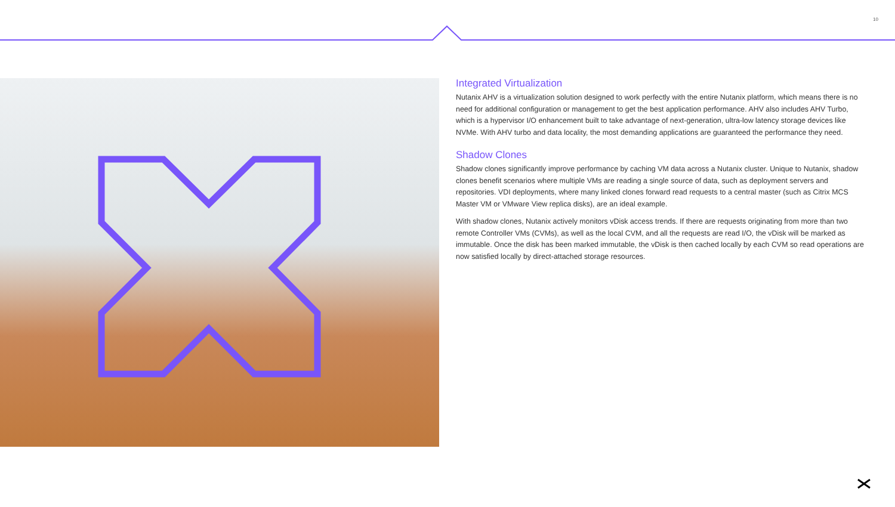10
Integrated Virtualization
Nutanix AHV is a virtualization solution designed to work perfectly with the entire Nutanix platform, which means there is no need for additional configuration or management to get the best application performance. AHV also includes AHV Turbo, which is a hypervisor I/O enhancement built to take advantage of next-generation, ultra-low latency storage devices like NVMe. With AHV turbo and data locality, the most demanding applications are guaranteed the performance they need.
Shadow Clones
Shadow clones significantly improve performance by caching VM data across a Nutanix cluster. Unique to Nutanix, shadow clones benefit scenarios where multiple VMs are reading a single source of data, such as deployment servers and repositories. VDI deployments, where many linked clones forward read requests to a central master (such as Citrix MCS Master VM or VMware View replica disks), are an ideal example.
With shadow clones, Nutanix actively monitors vDisk access trends. If there are requests originating from more than two remote Controller VMs (CVMs), as well as the local CVM, and all the requests are read I/O, the vDisk will be marked as immutable. Once the disk has been marked immutable, the vDisk is then cached locally by each CVM so read operations are now satisfied locally by direct-attached storage resources.